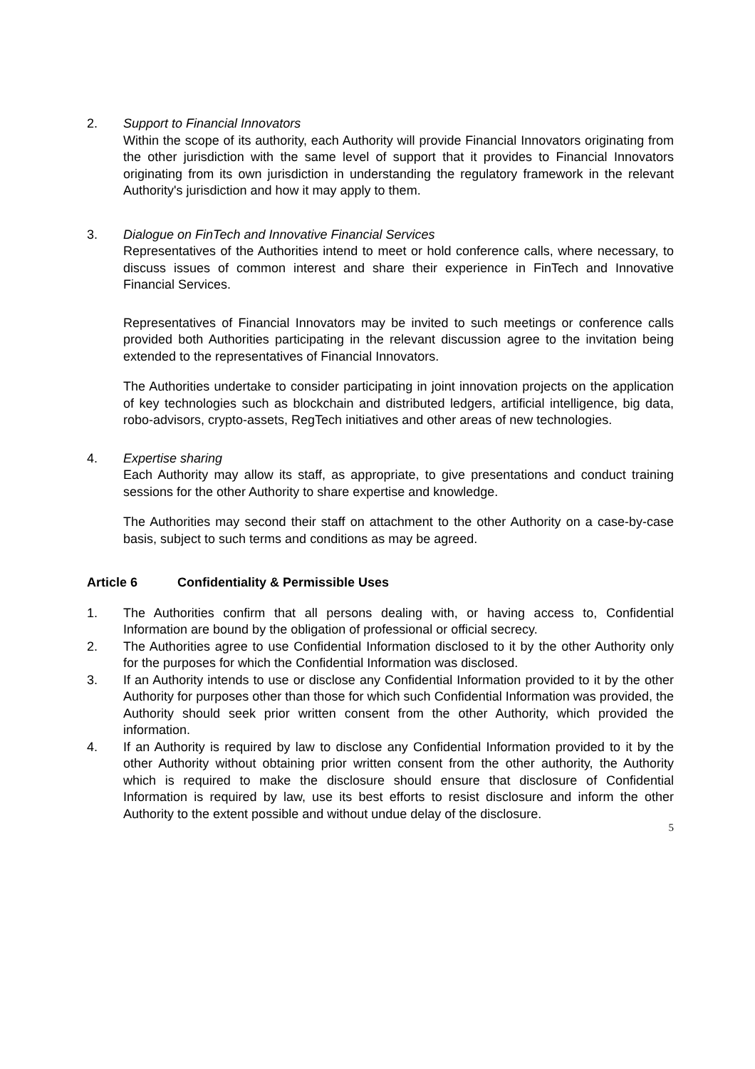2. Support to Financial Innovators
Within the scope of its authority, each Authority will provide Financial Innovators originating from the other jurisdiction with the same level of support that it provides to Financial Innovators originating from its own jurisdiction in understanding the regulatory framework in the relevant Authority's jurisdiction and how it may apply to them.
3. Dialogue on FinTech and Innovative Financial Services
Representatives of the Authorities intend to meet or hold conference calls, where necessary, to discuss issues of common interest and share their experience in FinTech and Innovative Financial Services.
Representatives of Financial Innovators may be invited to such meetings or conference calls provided both Authorities participating in the relevant discussion agree to the invitation being extended to the representatives of Financial Innovators.
The Authorities undertake to consider participating in joint innovation projects on the application of key technologies such as blockchain and distributed ledgers, artificial intelligence, big data, robo-advisors, crypto-assets, RegTech initiatives and other areas of new technologies.
4. Expertise sharing
Each Authority may allow its staff, as appropriate, to give presentations and conduct training sessions for the other Authority to share expertise and knowledge.
The Authorities may second their staff on attachment to the other Authority on a case-by-case basis, subject to such terms and conditions as may be agreed.
Article 6 Confidentiality & Permissible Uses
1. The Authorities confirm that all persons dealing with, or having access to, Confidential Information are bound by the obligation of professional or official secrecy.
2. The Authorities agree to use Confidential Information disclosed to it by the other Authority only for the purposes for which the Confidential Information was disclosed.
3. If an Authority intends to use or disclose any Confidential Information provided to it by the other Authority for purposes other than those for which such Confidential Information was provided, the Authority should seek prior written consent from the other Authority, which provided the information.
4. If an Authority is required by law to disclose any Confidential Information provided to it by the other Authority without obtaining prior written consent from the other authority, the Authority which is required to make the disclosure should ensure that disclosure of Confidential Information is required by law, use its best efforts to resist disclosure and inform the other Authority to the extent possible and without undue delay of the disclosure.
5